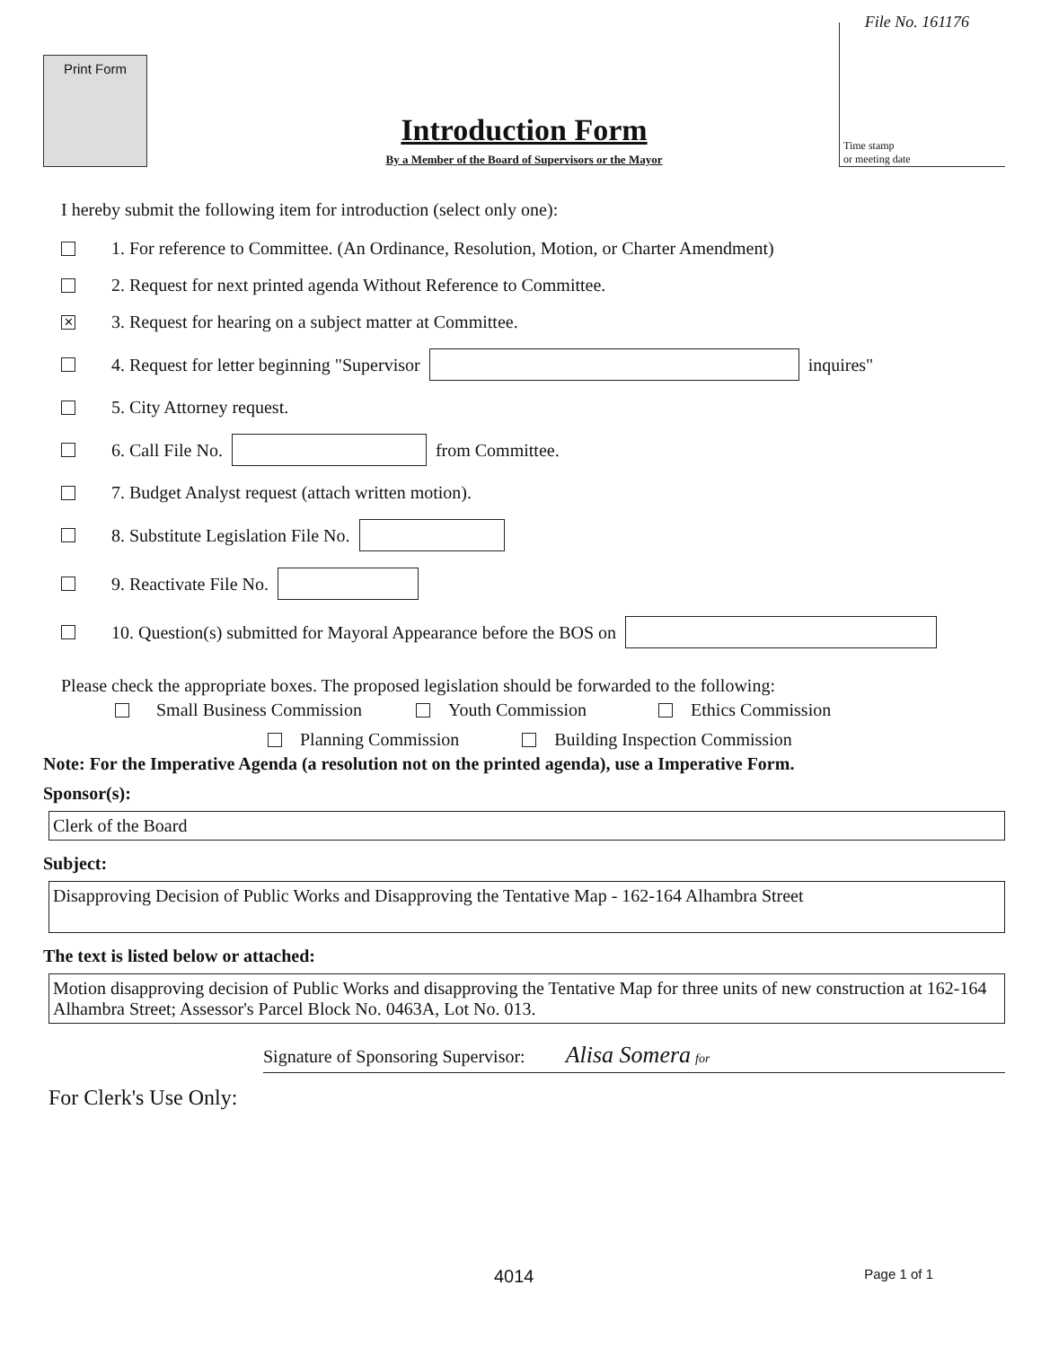File No. 161176
Print Form
Time stamp
or meeting date
Introduction Form
By a Member of the Board of Supervisors or the Mayor
I hereby submit the following item for introduction (select only one):
1. For reference to Committee. (An Ordinance, Resolution, Motion, or Charter Amendment)
2. Request for next printed agenda Without Reference to Committee.
✕ 3. Request for hearing on a subject matter at Committee.
4. Request for letter beginning "Supervisor inquires"
5. City Attorney request.
6. Call File No. from Committee.
7. Budget Analyst request (attach written motion).
8. Substitute Legislation File No.
9. Reactivate File No.
10. Question(s) submitted for Mayoral Appearance before the BOS on
Please check the appropriate boxes. The proposed legislation should be forwarded to the following:
Small Business Commission Youth Commission Ethics Commission
Planning Commission Building Inspection Commission
Note: For the Imperative Agenda (a resolution not on the printed agenda), use a Imperative Form.
Sponsor(s):
Clerk of the Board
Subject:
Disapproving Decision of Public Works and Disapproving the Tentative Map - 162-164 Alhambra Street
The text is listed below or attached:
Motion disapproving decision of Public Works and disapproving the Tentative Map for three units of new construction at 162-164 Alhambra Street; Assessor's Parcel Block No. 0463A, Lot No. 013.
Signature of Sponsoring Supervisor: Alisa Somera for
For Clerk's Use Only:
4014 Page 1 of 1